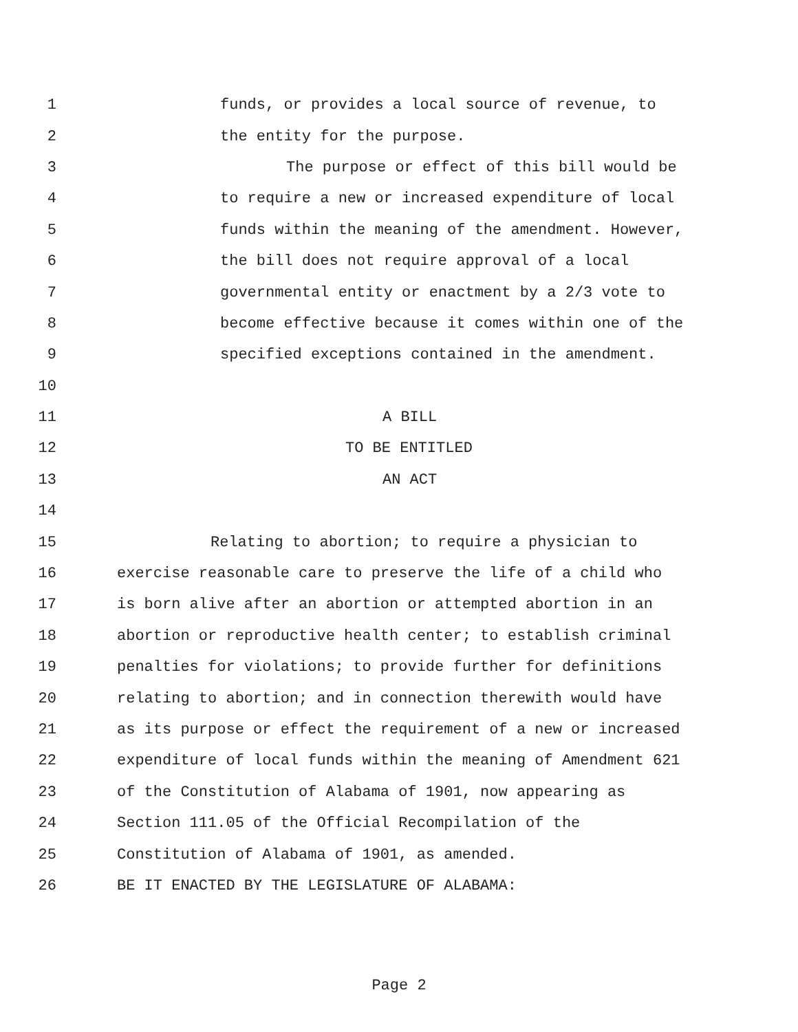1 funds, or provides a local source of revenue, to
2 the entity for the purpose.
3 The purpose or effect of this bill would be
4 to require a new or increased expenditure of local
5 funds within the meaning of the amendment. However,
6 the bill does not require approval of a local
7 governmental entity or enactment by a 2/3 vote to
8 become effective because it comes within one of the
9 specified exceptions contained in the amendment.
10
11 A BILL
12 TO BE ENTITLED
13 AN ACT
14
15 Relating to abortion; to require a physician to
16 exercise reasonable care to preserve the life of a child who
17 is born alive after an abortion or attempted abortion in an
18 abortion or reproductive health center; to establish criminal
19 penalties for violations; to provide further for definitions
20 relating to abortion; and in connection therewith would have
21 as its purpose or effect the requirement of a new or increased
22 expenditure of local funds within the meaning of Amendment 621
23 of the Constitution of Alabama of 1901, now appearing as
24 Section 111.05 of the Official Recompilation of the
25 Constitution of Alabama of 1901, as amended.
26 BE IT ENACTED BY THE LEGISLATURE OF ALABAMA:
Page 2